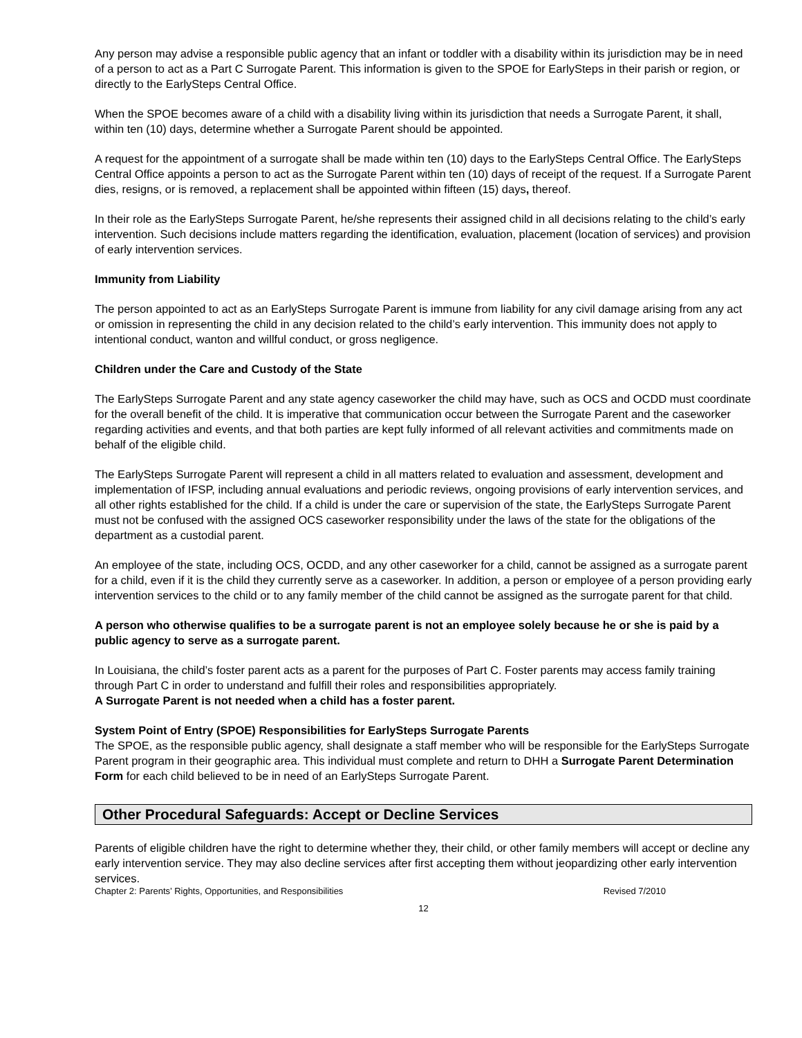Any person may advise a responsible public agency that an infant or toddler with a disability within its jurisdiction may be in need of a person to act as a Part C Surrogate Parent. This information is given to the SPOE for EarlySteps in their parish or region, or directly to the EarlySteps Central Office.
When the SPOE becomes aware of a child with a disability living within its jurisdiction that needs a Surrogate Parent, it shall, within ten (10) days, determine whether a Surrogate Parent should be appointed.
A request for the appointment of a surrogate shall be made within ten (10) days to the EarlySteps Central Office. The EarlySteps Central Office appoints a person to act as the Surrogate Parent within ten (10) days of receipt of the request. If a Surrogate Parent dies, resigns, or is removed, a replacement shall be appointed within fifteen (15) days, thereof.
In their role as the EarlySteps Surrogate Parent, he/she represents their assigned child in all decisions relating to the child’s early intervention. Such decisions include matters regarding the identification, evaluation, placement (location of services) and provision of early intervention services.
Immunity from Liability
The person appointed to act as an EarlySteps Surrogate Parent is immune from liability for any civil damage arising from any act or omission in representing the child in any decision related to the child’s early intervention. This immunity does not apply to intentional conduct, wanton and willful conduct, or gross negligence.
Children under the Care and Custody of the State
The EarlySteps Surrogate Parent and any state agency caseworker the child may have, such as OCS and OCDD must coordinate for the overall benefit of the child. It is imperative that communication occur between the Surrogate Parent and the caseworker regarding activities and events, and that both parties are kept fully informed of all relevant activities and commitments made on behalf of the eligible child.
The EarlySteps Surrogate Parent will represent a child in all matters related to evaluation and assessment, development and implementation of IFSP, including annual evaluations and periodic reviews, ongoing provisions of early intervention services, and all other rights established for the child. If a child is under the care or supervision of the state, the EarlySteps Surrogate Parent must not be confused with the assigned OCS caseworker responsibility under the laws of the state for the obligations of the department as a custodial parent.
An employee of the state, including OCS, OCDD, and any other caseworker for a child, cannot be assigned as a surrogate parent for a child, even if it is the child they currently serve as a caseworker. In addition, a person or employee of a person providing early intervention services to the child or to any family member of the child cannot be assigned as the surrogate parent for that child.
A person who otherwise qualifies to be a surrogate parent is not an employee solely because he or she is paid by a public agency to serve as a surrogate parent.
In Louisiana, the child’s foster parent acts as a parent for the purposes of Part C. Foster parents may access family training through Part C in order to understand and fulfill their roles and responsibilities appropriately.
A Surrogate Parent is not needed when a child has a foster parent.
System Point of Entry (SPOE) Responsibilities for EarlySteps Surrogate Parents
The SPOE, as the responsible public agency, shall designate a staff member who will be responsible for the EarlySteps Surrogate Parent program in their geographic area. This individual must complete and return to DHH a Surrogate Parent Determination Form for each child believed to be in need of an EarlySteps Surrogate Parent.
Other Procedural Safeguards: Accept or Decline Services
Parents of eligible children have the right to determine whether they, their child, or other family members will accept or decline any early intervention service. They may also decline services after first accepting them without jeopardizing other early intervention services.
Chapter 2: Parents’ Rights, Opportunities, and Responsibilities Revised 7/2010
12